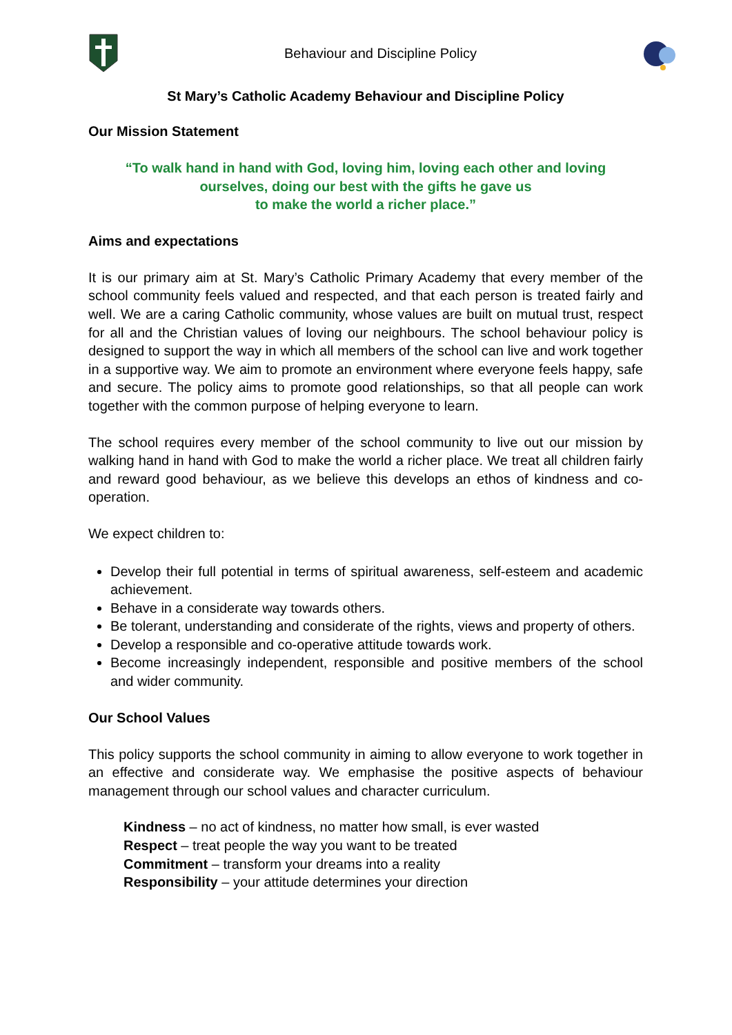Behaviour and Discipline Policy
St Mary’s Catholic Academy Behaviour and Discipline Policy
Our Mission Statement
“To walk hand in hand with God, loving him, loving each other and loving
ourselves, doing our best with the gifts he gave us
to make the world a richer place.”
Aims and expectations
It is our primary aim at St. Mary’s Catholic Primary Academy that every member of the school community feels valued and respected, and that each person is treated fairly and well. We are a caring Catholic community, whose values are built on mutual trust, respect for all and the Christian values of loving our neighbours. The school behaviour policy is designed to support the way in which all members of the school can live and work together in a supportive way. We aim to promote an environment where everyone feels happy, safe and secure. The policy aims to promote good relationships, so that all people can work together with the common purpose of helping everyone to learn.
The school requires every member of the school community to live out our mission by walking hand in hand with God to make the world a richer place. We treat all children fairly and reward good behaviour, as we believe this develops an ethos of kindness and co-operation.
We expect children to:
Develop their full potential in terms of spiritual awareness, self-esteem and academic achievement.
Behave in a considerate way towards others.
Be tolerant, understanding and considerate of the rights, views and property of others.
Develop a responsible and co-operative attitude towards work.
Become increasingly independent, responsible and positive members of the school and wider community.
Our School Values
This policy supports the school community in aiming to allow everyone to work together in an effective and considerate way. We emphasise the positive aspects of behaviour management through our school values and character curriculum.
Kindness – no act of kindness, no matter how small, is ever wasted
Respect – treat people the way you want to be treated
Commitment – transform your dreams into a reality
Responsibility – your attitude determines your direction